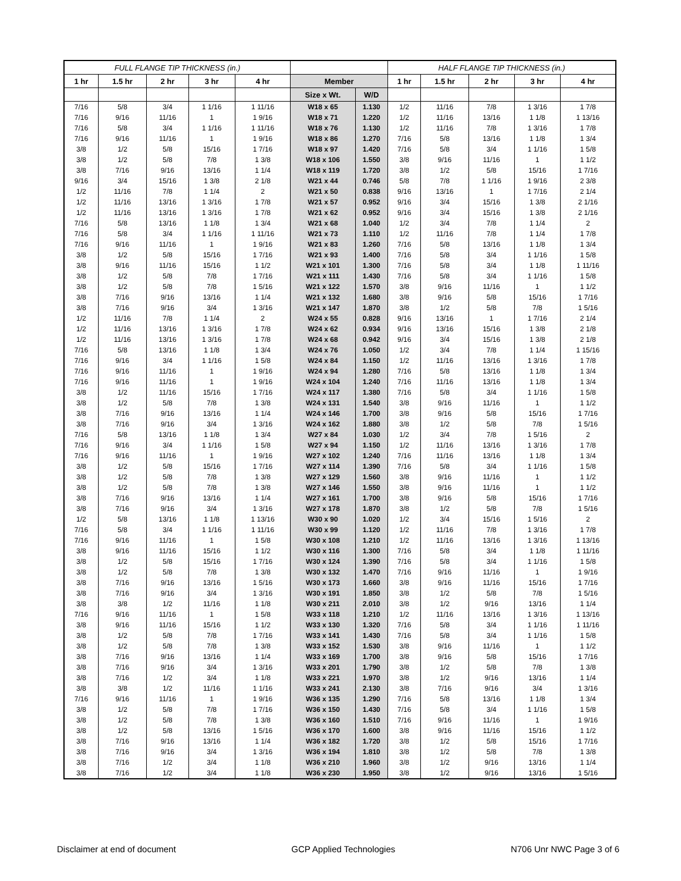| FULL FLANGE TIP THICKNESS (in.) | | | | | | | HALF FLANGE TIP THICKNESS (in.) | | | | |
| --- | --- | --- | --- | --- | --- | --- | --- | --- | --- | --- | --- |
| 1 hr | 1.5 hr | 2 hr | 3 hr | 4 hr | Member | | 1 hr | 1.5 hr | 2 hr | 3 hr | 4 hr |
| | | | | | Size x Wt. | W/D | | | | | |
| 7/16 | 5/8 | 3/4 | 1 1/16 | 1 11/16 | W18 x 65 | 1.130 | 1/2 | 11/16 | 7/8 | 1 3/16 | 1 7/8 |
| 7/16 | 9/16 | 11/16 | 1 | 1 9/16 | W18 x 71 | 1.220 | 1/2 | 11/16 | 13/16 | 1 1/8 | 1 13/16 |
| 7/16 | 5/8 | 3/4 | 1 1/16 | 1 11/16 | W18 x 76 | 1.130 | 1/2 | 11/16 | 7/8 | 1 3/16 | 1 7/8 |
| 7/16 | 9/16 | 11/16 | 1 | 1 9/16 | W18 x 86 | 1.270 | 7/16 | 5/8 | 13/16 | 1 1/8 | 1 3/4 |
| 3/8 | 1/2 | 5/8 | 15/16 | 1 7/16 | W18 x 97 | 1.420 | 7/16 | 5/8 | 3/4 | 1 1/16 | 1 5/8 |
| 3/8 | 1/2 | 5/8 | 7/8 | 1 3/8 | W18 x 106 | 1.550 | 3/8 | 9/16 | 11/16 | 1 | 1 1/2 |
| 3/8 | 7/16 | 9/16 | 13/16 | 1 1/4 | W18 x 119 | 1.720 | 3/8 | 1/2 | 5/8 | 15/16 | 1 7/16 |
| 9/16 | 3/4 | 15/16 | 1 3/8 | 2 1/8 | W21 x 44 | 0.746 | 5/8 | 7/8 | 1 1/16 | 1 9/16 | 2 3/8 |
| 1/2 | 11/16 | 7/8 | 1 1/4 | 2 | W21 x 50 | 0.838 | 9/16 | 13/16 | 1 | 1 7/16 | 2 1/4 |
| 1/2 | 11/16 | 13/16 | 1 3/16 | 1 7/8 | W21 x 57 | 0.952 | 9/16 | 3/4 | 15/16 | 1 3/8 | 2 1/16 |
| 1/2 | 11/16 | 13/16 | 1 3/16 | 1 7/8 | W21 x 62 | 0.952 | 9/16 | 3/4 | 15/16 | 1 3/8 | 2 1/16 |
| 7/16 | 5/8 | 13/16 | 1 1/8 | 1 3/4 | W21 x 68 | 1.040 | 1/2 | 3/4 | 7/8 | 1 1/4 | 2 |
| 7/16 | 5/8 | 3/4 | 1 1/16 | 1 11/16 | W21 x 73 | 1.110 | 1/2 | 11/16 | 7/8 | 1 1/4 | 1 7/8 |
| 7/16 | 9/16 | 11/16 | 1 | 1 9/16 | W21 x 83 | 1.260 | 7/16 | 5/8 | 13/16 | 1 1/8 | 1 3/4 |
| 3/8 | 1/2 | 5/8 | 15/16 | 1 7/16 | W21 x 93 | 1.400 | 7/16 | 5/8 | 3/4 | 1 1/16 | 1 5/8 |
| 3/8 | 9/16 | 11/16 | 15/16 | 1 1/2 | W21 x 101 | 1.300 | 7/16 | 5/8 | 3/4 | 1 1/8 | 1 11/16 |
| 3/8 | 1/2 | 5/8 | 7/8 | 1 7/16 | W21 x 111 | 1.430 | 7/16 | 5/8 | 3/4 | 1 1/16 | 1 5/8 |
| 3/8 | 1/2 | 5/8 | 7/8 | 1 5/16 | W21 x 122 | 1.570 | 3/8 | 9/16 | 11/16 | 1 | 1 1/2 |
| 3/8 | 7/16 | 9/16 | 13/16 | 1 1/4 | W21 x 132 | 1.680 | 3/8 | 9/16 | 5/8 | 15/16 | 1 7/16 |
| 3/8 | 7/16 | 9/16 | 3/4 | 1 3/16 | W21 x 147 | 1.870 | 3/8 | 1/2 | 5/8 | 7/8 | 1 5/16 |
| 1/2 | 11/16 | 7/8 | 1 1/4 | 2 | W24 x 55 | 0.828 | 9/16 | 13/16 | 1 | 1 7/16 | 2 1/4 |
| 1/2 | 11/16 | 13/16 | 1 3/16 | 1 7/8 | W24 x 62 | 0.934 | 9/16 | 13/16 | 15/16 | 1 3/8 | 2 1/8 |
| 1/2 | 11/16 | 13/16 | 1 3/16 | 1 7/8 | W24 x 68 | 0.942 | 9/16 | 3/4 | 15/16 | 1 3/8 | 2 1/8 |
| 7/16 | 5/8 | 13/16 | 1 1/8 | 1 3/4 | W24 x 76 | 1.050 | 1/2 | 3/4 | 7/8 | 1 1/4 | 1 15/16 |
| 7/16 | 9/16 | 3/4 | 1 1/16 | 1 5/8 | W24 x 84 | 1.150 | 1/2 | 11/16 | 13/16 | 1 3/16 | 1 7/8 |
| 7/16 | 9/16 | 11/16 | 1 | 1 9/16 | W24 x 94 | 1.280 | 7/16 | 5/8 | 13/16 | 1 1/8 | 1 3/4 |
| 7/16 | 9/16 | 11/16 | 1 | 1 9/16 | W24 x 104 | 1.240 | 7/16 | 11/16 | 13/16 | 1 1/8 | 1 3/4 |
| 3/8 | 1/2 | 11/16 | 15/16 | 1 7/16 | W24 x 117 | 1.380 | 7/16 | 5/8 | 3/4 | 1 1/16 | 1 5/8 |
| 3/8 | 1/2 | 5/8 | 7/8 | 1 3/8 | W24 x 131 | 1.540 | 3/8 | 9/16 | 11/16 | 1 | 1 1/2 |
| 3/8 | 7/16 | 9/16 | 13/16 | 1 1/4 | W24 x 146 | 1.700 | 3/8 | 9/16 | 5/8 | 15/16 | 1 7/16 |
| 3/8 | 7/16 | 9/16 | 3/4 | 1 3/16 | W24 x 162 | 1.880 | 3/8 | 1/2 | 5/8 | 7/8 | 1 5/16 |
| 7/16 | 5/8 | 13/16 | 1 1/8 | 1 3/4 | W27 x 84 | 1.030 | 1/2 | 3/4 | 7/8 | 1 5/16 | 2 |
| 7/16 | 9/16 | 3/4 | 1 1/16 | 1 5/8 | W27 x 94 | 1.150 | 1/2 | 11/16 | 13/16 | 1 3/16 | 1 7/8 |
| 7/16 | 9/16 | 11/16 | 1 | 1 9/16 | W27 x 102 | 1.240 | 7/16 | 11/16 | 13/16 | 1 1/8 | 1 3/4 |
| 3/8 | 1/2 | 5/8 | 15/16 | 1 7/16 | W27 x 114 | 1.390 | 7/16 | 5/8 | 3/4 | 1 1/16 | 1 5/8 |
| 3/8 | 1/2 | 5/8 | 7/8 | 1 3/8 | W27 x 129 | 1.560 | 3/8 | 9/16 | 11/16 | 1 | 1 1/2 |
| 3/8 | 1/2 | 5/8 | 7/8 | 1 3/8 | W27 x 146 | 1.550 | 3/8 | 9/16 | 11/16 | 1 | 1 1/2 |
| 3/8 | 7/16 | 9/16 | 13/16 | 1 1/4 | W27 x 161 | 1.700 | 3/8 | 9/16 | 5/8 | 15/16 | 1 7/16 |
| 3/8 | 7/16 | 9/16 | 3/4 | 1 3/16 | W27 x 178 | 1.870 | 3/8 | 1/2 | 5/8 | 7/8 | 1 5/16 |
| 1/2 | 5/8 | 13/16 | 1 1/8 | 1 13/16 | W30 x 90 | 1.020 | 1/2 | 3/4 | 15/16 | 1 5/16 | 2 |
| 7/16 | 5/8 | 3/4 | 1 1/16 | 1 11/16 | W30 x 99 | 1.120 | 1/2 | 11/16 | 7/8 | 1 3/16 | 1 7/8 |
| 7/16 | 9/16 | 11/16 | 1 | 1 5/8 | W30 x 108 | 1.210 | 1/2 | 11/16 | 13/16 | 1 3/16 | 1 13/16 |
| 3/8 | 9/16 | 11/16 | 15/16 | 1 1/2 | W30 x 116 | 1.300 | 7/16 | 5/8 | 3/4 | 1 1/8 | 1 11/16 |
| 3/8 | 1/2 | 5/8 | 15/16 | 1 7/16 | W30 x 124 | 1.390 | 7/16 | 5/8 | 3/4 | 1 1/16 | 1 5/8 |
| 3/8 | 1/2 | 5/8 | 7/8 | 1 3/8 | W30 x 132 | 1.470 | 7/16 | 9/16 | 11/16 | 1 | 1 9/16 |
| 3/8 | 7/16 | 9/16 | 13/16 | 1 5/16 | W30 x 173 | 1.660 | 3/8 | 9/16 | 11/16 | 15/16 | 1 7/16 |
| 3/8 | 7/16 | 9/16 | 3/4 | 1 3/16 | W30 x 191 | 1.850 | 3/8 | 1/2 | 5/8 | 7/8 | 1 5/16 |
| 3/8 | 3/8 | 1/2 | 11/16 | 1 1/8 | W30 x 211 | 2.010 | 3/8 | 1/2 | 9/16 | 13/16 | 1 1/4 |
| 7/16 | 9/16 | 11/16 | 1 | 1 5/8 | W33 x 118 | 1.210 | 1/2 | 11/16 | 13/16 | 1 3/16 | 1 13/16 |
| 3/8 | 9/16 | 11/16 | 15/16 | 1 1/2 | W33 x 130 | 1.320 | 7/16 | 5/8 | 3/4 | 1 1/16 | 1 11/16 |
| 3/8 | 1/2 | 5/8 | 7/8 | 1 7/16 | W33 x 141 | 1.430 | 7/16 | 5/8 | 3/4 | 1 1/16 | 1 5/8 |
| 3/8 | 1/2 | 5/8 | 7/8 | 1 3/8 | W33 x 152 | 1.530 | 3/8 | 9/16 | 11/16 | 1 | 1 1/2 |
| 3/8 | 7/16 | 9/16 | 13/16 | 1 1/4 | W33 x 169 | 1.700 | 3/8 | 9/16 | 5/8 | 15/16 | 1 7/16 |
| 3/8 | 7/16 | 9/16 | 3/4 | 1 3/16 | W33 x 201 | 1.790 | 3/8 | 1/2 | 5/8 | 7/8 | 1 3/8 |
| 3/8 | 7/16 | 1/2 | 3/4 | 1 1/8 | W33 x 221 | 1.970 | 3/8 | 1/2 | 9/16 | 13/16 | 1 1/4 |
| 3/8 | 3/8 | 1/2 | 11/16 | 1 1/16 | W33 x 241 | 2.130 | 3/8 | 7/16 | 9/16 | 3/4 | 1 3/16 |
| 7/16 | 9/16 | 11/16 | 1 | 1 9/16 | W36 x 135 | 1.290 | 7/16 | 5/8 | 13/16 | 1 1/8 | 1 3/4 |
| 3/8 | 1/2 | 5/8 | 7/8 | 1 7/16 | W36 x 150 | 1.430 | 7/16 | 5/8 | 3/4 | 1 1/16 | 1 5/8 |
| 3/8 | 1/2 | 5/8 | 7/8 | 1 3/8 | W36 x 160 | 1.510 | 7/16 | 9/16 | 11/16 | 1 | 1 9/16 |
| 3/8 | 1/2 | 5/8 | 13/16 | 1 5/16 | W36 x 170 | 1.600 | 3/8 | 9/16 | 11/16 | 15/16 | 1 1/2 |
| 3/8 | 7/16 | 9/16 | 13/16 | 1 1/4 | W36 x 182 | 1.720 | 3/8 | 1/2 | 5/8 | 15/16 | 1 7/16 |
| 3/8 | 7/16 | 9/16 | 3/4 | 1 3/16 | W36 x 194 | 1.810 | 3/8 | 1/2 | 5/8 | 7/8 | 1 3/8 |
| 3/8 | 7/16 | 1/2 | 3/4 | 1 1/8 | W36 x 210 | 1.960 | 3/8 | 1/2 | 9/16 | 13/16 | 1 1/4 |
| 3/8 | 7/16 | 1/2 | 3/4 | 1 1/8 | W36 x 230 | 1.950 | 3/8 | 1/2 | 9/16 | 13/16 | 1 5/16 |
Disclaimer at end of document GCP Applied Technologies N706 Unr NWC Page 3 of 6